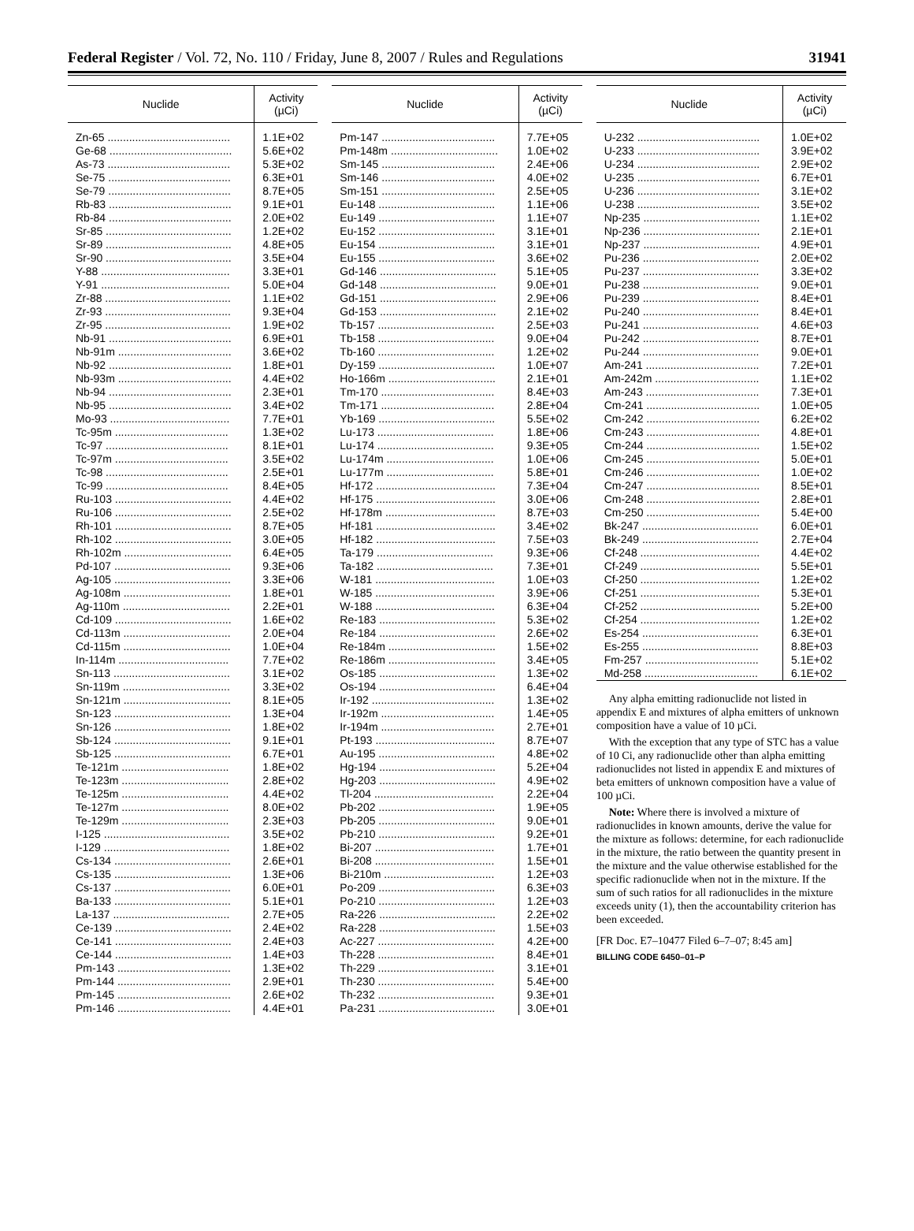Federal Register / Vol. 72, No. 110 / Friday, June 8, 2007 / Rules and Regulations 31941
| Nuclide | Activity (µCi) |
| --- | --- |
| Zn-65 ........................................ | 1.1E+02 |
| Ge-68 ........................................ | 5.6E+02 |
| As-73 ........................................ | 5.3E+02 |
| Se-75 ........................................ | 6.3E+01 |
| Se-79 ........................................ | 8.7E+05 |
| Rb-83 ........................................ | 9.1E+01 |
| Rb-84 ........................................ | 2.0E+02 |
| Sr-85 ......................................... | 1.2E+02 |
| Sr-89 ......................................... | 4.8E+05 |
| Sr-90 ......................................... | 3.5E+04 |
| Y-88 .......................................... | 3.3E+01 |
| Y-91 .......................................... | 5.0E+04 |
| Zr-88 ......................................... | 1.1E+02 |
| Zr-93 ......................................... | 9.3E+04 |
| Zr-95 ......................................... | 1.9E+02 |
| Nb-91 ........................................ | 6.9E+01 |
| Nb-91m ..................................... | 3.6E+02 |
| Nb-92 ........................................ | 1.8E+01 |
| Nb-93m ..................................... | 4.4E+02 |
| Nb-94 ........................................ | 2.3E+01 |
| Nb-95 ........................................ | 3.4E+02 |
| Mo-93 ....................................... | 7.7E+01 |
| Tc-95m ..................................... | 1.3E+02 |
| Tc-97 ........................................ | 8.1E+01 |
| Tc-97m ..................................... | 3.5E+02 |
| Tc-98 ........................................ | 2.5E+01 |
| Tc-99 ........................................ | 8.4E+05 |
| Ru-103 ...................................... | 4.4E+02 |
| Ru-106 ...................................... | 2.5E+02 |
| Rh-101 ...................................... | 8.7E+05 |
| Rh-102 ...................................... | 3.0E+05 |
| Rh-102m ................................... | 6.4E+05 |
| Pd-107 ...................................... | 9.3E+06 |
| Ag-105 ...................................... | 3.3E+06 |
| Ag-108m ................................... | 1.8E+01 |
| Ag-110m ................................... | 2.2E+01 |
| Cd-109 ...................................... | 1.6E+02 |
| Cd-113m ................................... | 2.0E+04 |
| Cd-115m ................................... | 1.0E+04 |
| In-114m .................................... | 7.7E+02 |
| Sn-113 ...................................... | 3.1E+02 |
| Sn-119m ................................... | 3.3E+02 |
| Sn-121m ................................... | 8.1E+05 |
| Sn-123 ...................................... | 1.3E+04 |
| Sn-126 ...................................... | 1.8E+02 |
| Sb-124 ...................................... | 9.1E+01 |
| Sb-125 ...................................... | 6.7E+01 |
| Te-121m ................................... | 1.8E+02 |
| Te-123m ................................... | 2.8E+02 |
| Te-125m ................................... | 4.4E+02 |
| Te-127m ................................... | 8.0E+02 |
| Te-129m ................................... | 2.3E+03 |
| I-125 ......................................... | 3.5E+02 |
| I-129 ......................................... | 1.8E+02 |
| Cs-134 ...................................... | 2.6E+01 |
| Cs-135 ...................................... | 1.3E+06 |
| Cs-137 ...................................... | 6.0E+01 |
| Ba-133 ...................................... | 5.1E+01 |
| La-137 ...................................... | 2.7E+05 |
| Ce-139 ...................................... | 2.4E+02 |
| Ce-141 ...................................... | 2.4E+03 |
| Ce-144 ...................................... | 1.4E+03 |
| Pm-143 ..................................... | 1.3E+02 |
| Pm-144 ..................................... | 2.9E+01 |
| Pm-145 ..................................... | 2.6E+02 |
| Pm-146 ..................................... | 4.4E+01 |
| Nuclide | Activity (µCi) |
| --- | --- |
| Pm-147 ..................................... | 7.7E+05 |
| Pm-148m ................................... | 1.0E+02 |
| Sm-145 ..................................... | 2.4E+06 |
| Sm-146 ..................................... | 4.0E+02 |
| Sm-151 ..................................... | 2.5E+05 |
| Eu-148 ...................................... | 1.1E+06 |
| Eu-149 ...................................... | 1.1E+07 |
| Eu-152 ...................................... | 3.1E+01 |
| Eu-154 ...................................... | 3.1E+01 |
| Eu-155 ...................................... | 3.6E+02 |
| Gd-146 ...................................... | 5.1E+05 |
| Gd-148 ...................................... | 9.0E+01 |
| Gd-151 ...................................... | 2.9E+06 |
| Gd-153 ...................................... | 2.1E+02 |
| Tb-157 ...................................... | 2.5E+03 |
| Tb-158 ...................................... | 9.0E+04 |
| Tb-160 ...................................... | 1.2E+02 |
| Dy-159 ...................................... | 1.0E+07 |
| Ho-166m ................................... | 2.1E+01 |
| Tm-170 ..................................... | 8.4E+03 |
| Tm-171 ..................................... | 2.8E+04 |
| Yb-169 ...................................... | 5.5E+02 |
| Lu-173 ...................................... | 1.8E+06 |
| Lu-174 ...................................... | 9.3E+05 |
| Lu-174m ................................... | 1.0E+06 |
| Lu-177m ................................... | 5.8E+01 |
| Hf-172 ....................................... | 7.3E+04 |
| Hf-175 ....................................... | 3.0E+06 |
| Hf-178m .................................... | 8.7E+03 |
| Hf-181 ....................................... | 3.4E+02 |
| Hf-182 ....................................... | 7.5E+03 |
| Ta-179 ...................................... | 9.3E+06 |
| Ta-182 ...................................... | 7.3E+01 |
| W-181 ....................................... | 1.0E+03 |
| W-185 ....................................... | 3.9E+06 |
| W-188 ....................................... | 6.3E+04 |
| Re-183 ...................................... | 5.3E+02 |
| Re-184 ...................................... | 2.6E+02 |
| Re-184m ................................... | 1.5E+02 |
| Re-186m ................................... | 3.4E+05 |
| Os-185 ...................................... | 1.3E+02 |
| Os-194 ...................................... | 6.4E+04 |
| Ir-192 ........................................ | 1.3E+02 |
| Ir-192m ..................................... | 1.4E+05 |
| Ir-194m ..................................... | 2.7E+01 |
| Pt-193 ....................................... | 8.7E+07 |
| Au-195 ...................................... | 4.8E+02 |
| Hg-194 ...................................... | 5.2E+04 |
| Hg-203 ...................................... | 4.9E+02 |
| Tl-204 ....................................... | 2.2E+04 |
| Pb-202 ...................................... | 1.9E+05 |
| Pb-205 ...................................... | 9.0E+01 |
| Pb-210 ...................................... | 9.2E+01 |
| Bi-207 ....................................... | 1.7E+01 |
| Bi-208 ....................................... | 1.5E+01 |
| Bi-210m .................................... | 1.2E+03 |
| Po-209 ...................................... | 6.3E+03 |
| Po-210 ...................................... | 1.2E+03 |
| Ra-226 ...................................... | 2.2E+02 |
| Ra-228 ...................................... | 1.5E+03 |
| Ac-227 ...................................... | 4.2E+00 |
| Th-228 ...................................... | 8.4E+01 |
| Th-229 ...................................... | 3.1E+01 |
| Th-230 ...................................... | 5.4E+00 |
| Th-232 ...................................... | 9.3E+01 |
| Pa-231 ...................................... | 3.0E+01 |
| Nuclide | Activity (µCi) |
| --- | --- |
| U-232 ........................................ | 1.0E+02 |
| U-233 ........................................ | 3.9E+02 |
| U-234 ........................................ | 2.9E+02 |
| U-235 ........................................ | 6.7E+01 |
| U-236 ........................................ | 3.1E+02 |
| U-238 ........................................ | 3.5E+02 |
| Np-235 ...................................... | 1.1E+02 |
| Np-236 ...................................... | 2.1E+01 |
| Np-237 ...................................... | 4.9E+01 |
| Pu-236 ...................................... | 2.0E+02 |
| Pu-237 ...................................... | 3.3E+02 |
| Pu-238 ...................................... | 9.0E+01 |
| Pu-239 ...................................... | 8.4E+01 |
| Pu-240 ...................................... | 8.4E+01 |
| Pu-241 ...................................... | 4.6E+03 |
| Pu-242 ...................................... | 8.7E+01 |
| Pu-244 ...................................... | 9.0E+01 |
| Am-241 ..................................... | 7.2E+01 |
| Am-242m .................................. | 1.1E+02 |
| Am-243 ..................................... | 7.3E+01 |
| Cm-241 ..................................... | 1.0E+05 |
| Cm-242 ..................................... | 6.2E+02 |
| Cm-243 ..................................... | 4.8E+01 |
| Cm-244 ..................................... | 1.5E+02 |
| Cm-245 ..................................... | 5.0E+01 |
| Cm-246 ..................................... | 1.0E+02 |
| Cm-247 ..................................... | 8.5E+01 |
| Cm-248 ..................................... | 2.8E+01 |
| Cm-250 ..................................... | 5.4E+00 |
| Bk-247 ...................................... | 6.0E+01 |
| Bk-249 ...................................... | 2.7E+04 |
| Cf-248 ....................................... | 4.4E+02 |
| Cf-249 ....................................... | 5.5E+01 |
| Cf-250 ....................................... | 1.2E+02 |
| Cf-251 ....................................... | 5.3E+01 |
| Cf-252 ....................................... | 5.2E+00 |
| Cf-254 ....................................... | 1.2E+02 |
| Es-254 ...................................... | 6.3E+01 |
| Es-255 ...................................... | 8.8E+03 |
| Fm-257 ..................................... | 5.1E+02 |
| Md-258 ..................................... | 6.1E+02 |
Any alpha emitting radionuclide not listed in appendix E and mixtures of alpha emitters of unknown composition have a value of 10 µCi.
With the exception that any type of STC has a value of 10 Ci, any radionuclide other than alpha emitting radionuclides not listed in appendix E and mixtures of beta emitters of unknown composition have a value of 100 µCi.
Note: Where there is involved a mixture of radionuclides in known amounts, derive the value for the mixture as follows: determine, for each radionuclide in the mixture, the ratio between the quantity present in the mixture and the value otherwise established for the specific radionuclide when not in the mixture. If the sum of such ratios for all radionuclides in the mixture exceeds unity (1), then the accountability criterion has been exceeded.
[FR Doc. E7–10477 Filed 6–7–07; 8:45 am]
BILLING CODE 6450–01–P